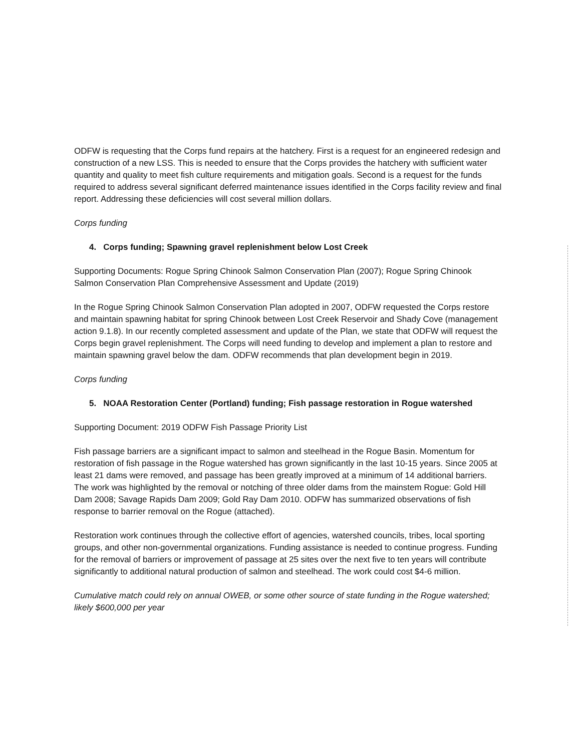ODFW is requesting that the Corps fund repairs at the hatchery. First is a request for an engineered redesign and construction of a new LSS. This is needed to ensure that the Corps provides the hatchery with sufficient water quantity and quality to meet fish culture requirements and mitigation goals. Second is a request for the funds required to address several significant deferred maintenance issues identified in the Corps facility review and final report. Addressing these deficiencies will cost several million dollars.
Corps funding
4. Corps funding; Spawning gravel replenishment below Lost Creek
Supporting Documents: Rogue Spring Chinook Salmon Conservation Plan (2007); Rogue Spring Chinook Salmon Conservation Plan Comprehensive Assessment and Update (2019)
In the Rogue Spring Chinook Salmon Conservation Plan adopted in 2007, ODFW requested the Corps restore and maintain spawning habitat for spring Chinook between Lost Creek Reservoir and Shady Cove (management action 9.1.8). In our recently completed assessment and update of the Plan, we state that ODFW will request the Corps begin gravel replenishment. The Corps will need funding to develop and implement a plan to restore and maintain spawning gravel below the dam. ODFW recommends that plan development begin in 2019.
Corps funding
5. NOAA Restoration Center (Portland) funding; Fish passage restoration in Rogue watershed
Supporting Document: 2019 ODFW Fish Passage Priority List
Fish passage barriers are a significant impact to salmon and steelhead in the Rogue Basin. Momentum for restoration of fish passage in the Rogue watershed has grown significantly in the last 10-15 years. Since 2005 at least 21 dams were removed, and passage has been greatly improved at a minimum of 14 additional barriers. The work was highlighted by the removal or notching of three older dams from the mainstem Rogue: Gold Hill Dam 2008; Savage Rapids Dam 2009; Gold Ray Dam 2010. ODFW has summarized observations of fish response to barrier removal on the Rogue (attached).
Restoration work continues through the collective effort of agencies, watershed councils, tribes, local sporting groups, and other non-governmental organizations. Funding assistance is needed to continue progress. Funding for the removal of barriers or improvement of passage at 25 sites over the next five to ten years will contribute significantly to additional natural production of salmon and steelhead. The work could cost $4-6 million.
Cumulative match could rely on annual OWEB, or some other source of state funding in the Rogue watershed; likely $600,000 per year